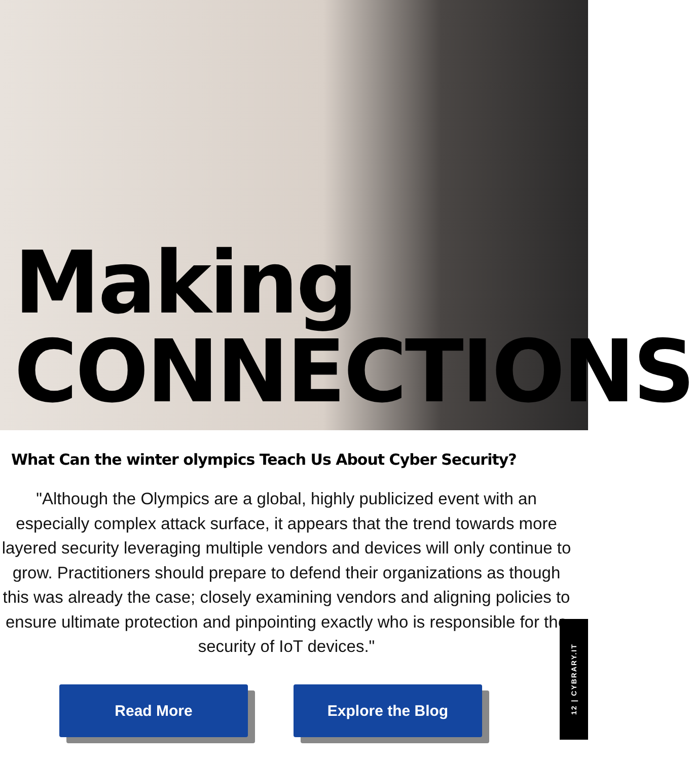Making
CONNECTIONS
What Can the winter olympics Teach Us About Cyber Security?
"Although the Olympics are a global, highly publicized event with an especially complex attack surface, it appears that the trend towards more layered security leveraging multiple vendors and devices will only continue to grow. Practitioners should prepare to defend their organizations as though this was already the case; closely examining vendors and aligning policies to ensure ultimate protection and pinpointing exactly who is responsible for the security of IoT devices."
Read More Explore the Blog
12 | CYBRARY.IT